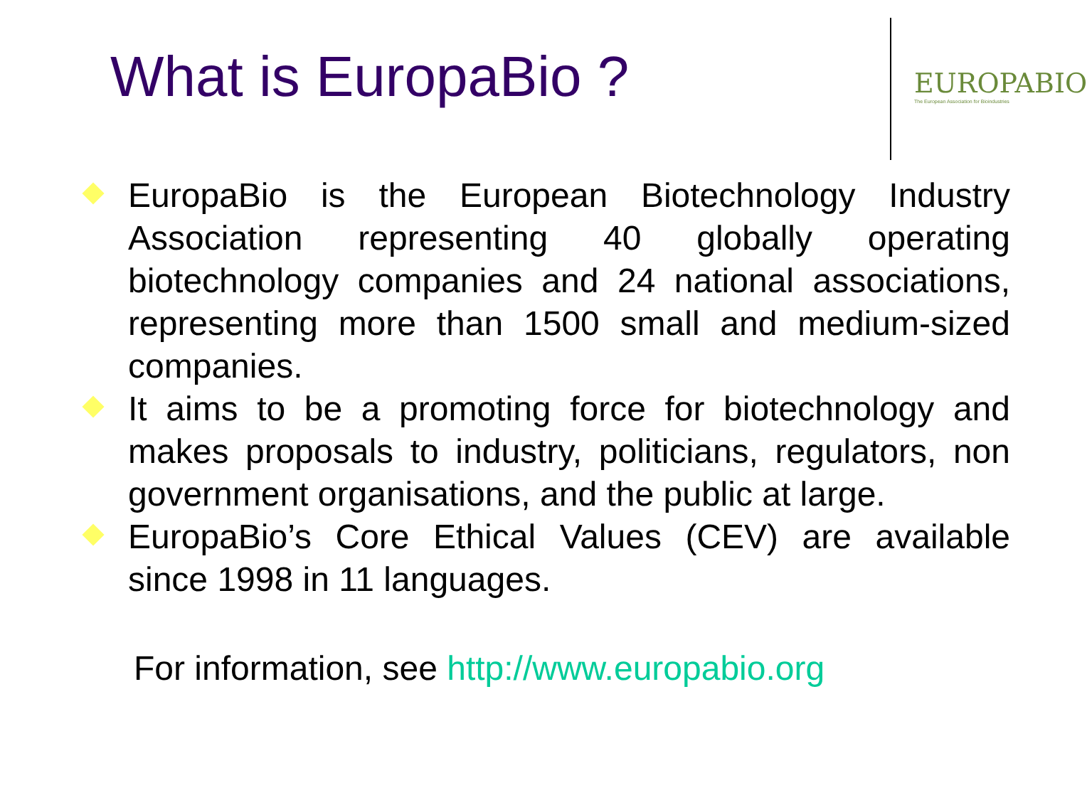What is EuropaBio ?
EUROPABIO
The European Association for Bioindustries
EuropaBio is the European Biotechnology Industry Association representing 40 globally operating biotechnology companies and 24 national associations, representing more than 1500 small and medium-sized companies.
It aims to be a promoting force for biotechnology and makes proposals to industry, politicians, regulators, non government organisations, and the public at large.
EuropaBio’s Core Ethical Values (CEV) are available since 1998 in 11 languages.
For information, see http://www.europabio.org